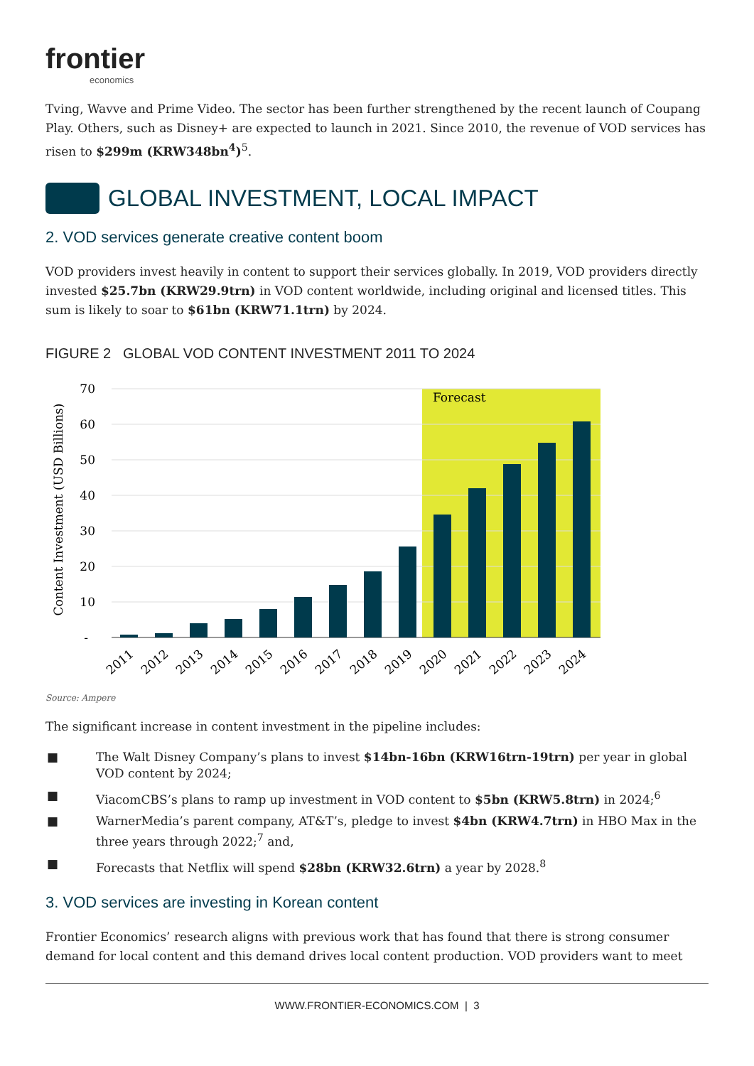frontier
economics
Tving, Wavve and Prime Video. The sector has been further strengthened by the recent launch of Coupang Play. Others, such as Disney+ are expected to launch in 2021. Since 2010, the revenue of VOD services has risen to $299m (KRW348bn<sup>4</sup>)<sup>5</sup>.
GLOBAL INVESTMENT, LOCAL IMPACT
2. VOD services generate creative content boom
VOD providers invest heavily in content to support their services globally. In 2019, VOD providers directly invested $25.7bn (KRW29.9trn) in VOD content worldwide, including original and licensed titles. This sum is likely to soar to $61bn (KRW71.1trn) by 2024.
FIGURE 2 GLOBAL VOD CONTENT INVESTMENT 2011 TO 2024
Forecast
70
60
50
40
30
20
10
-
Content Investment (USD Billions)
2011
2012
2013
2014
2015
2016
2017
2018
2019
2020
2021
2022
2023
2024
Source: Ampere
The significant increase in content investment in the pipeline includes:
■ The Walt Disney Company’s plans to invest $14bn-16bn (KRW16trn-19trn) per year in global VOD content by 2024;
■ ViacomCBS’s plans to ramp up investment in VOD content to $5bn (KRW5.8trn) in 2024;<sup>6</sup>
■ WarnerMedia’s parent company, AT&T’s, pledge to invest $4bn (KRW4.7trn) in HBO Max in the three years through 2022;<sup>7</sup> and,
■ Forecasts that Netflix will spend $28bn (KRW32.6trn) a year by 2028.<sup>8</sup>
3. VOD services are investing in Korean content
Frontier Economics’ research aligns with previous work that has found that there is strong consumer demand for local content and this demand drives local content production. VOD providers want to meet
WWW.FRONTIER-ECONOMICS.COM | 3